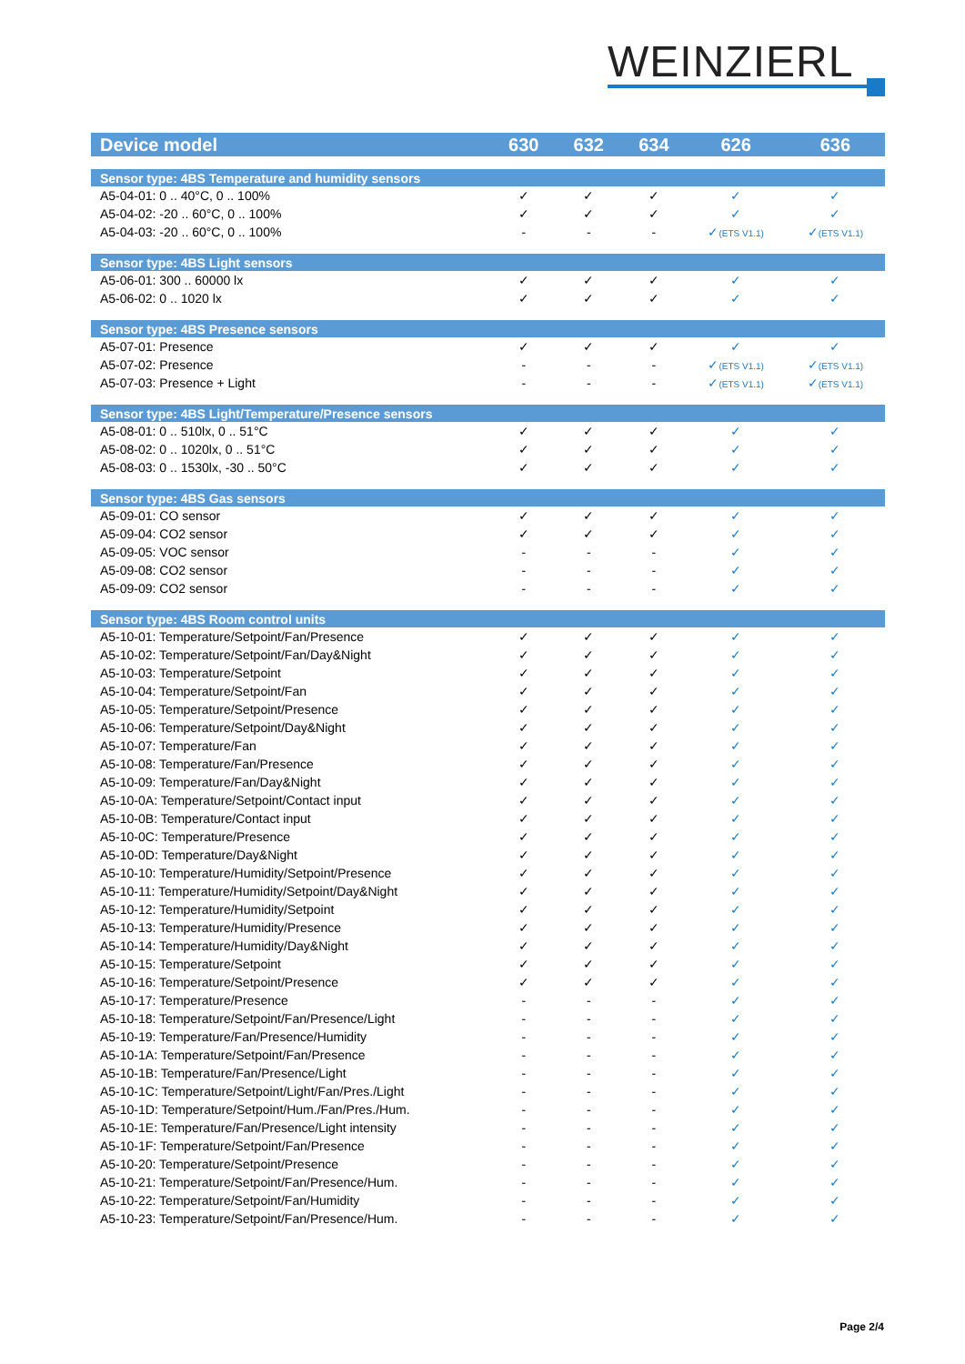WEINZIERL
| Device model | 630 | 632 | 634 | 626 | 636 |
| --- | --- | --- | --- | --- | --- |
| Sensor type: 4BS Temperature and humidity sensors | | | | | |
| A5-04-01: 0 .. 40°C, 0 .. 100% | ✓ | ✓ | ✓ | ✓ | ✓ |
| A5-04-02: -20 .. 60°C, 0 .. 100% | ✓ | ✓ | ✓ | ✓ | ✓ |
| A5-04-03: -20 .. 60°C, 0 .. 100% | - | - | - | ✓ (ETS V1.1) | ✓ (ETS V1.1) |
| Sensor type: 4BS Light sensors | | | | | |
| A5-06-01: 300 .. 60000 lx | ✓ | ✓ | ✓ | ✓ | ✓ |
| A5-06-02: 0 .. 1020 lx | ✓ | ✓ | ✓ | ✓ | ✓ |
| Sensor type: 4BS Presence sensors | | | | | |
| A5-07-01: Presence | ✓ | ✓ | ✓ | ✓ | ✓ |
| A5-07-02: Presence | - | - | - | ✓ (ETS V1.1) | ✓ (ETS V1.1) |
| A5-07-03: Presence + Light | - | - | - | ✓ (ETS V1.1) | ✓ (ETS V1.1) |
| Sensor type: 4BS Light/Temperature/Presence sensors | | | | | |
| A5-08-01: 0 .. 510lx, 0 .. 51°C | ✓ | ✓ | ✓ | ✓ | ✓ |
| A5-08-02: 0 .. 1020lx, 0 .. 51°C | ✓ | ✓ | ✓ | ✓ | ✓ |
| A5-08-03: 0 .. 1530lx, -30 .. 50°C | ✓ | ✓ | ✓ | ✓ | ✓ |
| Sensor type: 4BS Gas sensors | | | | | |
| A5-09-01: CO sensor | ✓ | ✓ | ✓ | ✓ | ✓ |
| A5-09-04: CO2 sensor | ✓ | ✓ | ✓ | ✓ | ✓ |
| A5-09-05: VOC sensor | - | - | - | ✓ | ✓ |
| A5-09-08: CO2 sensor | - | - | - | ✓ | ✓ |
| A5-09-09: CO2 sensor | - | - | - | ✓ | ✓ |
| Sensor type: 4BS Room control units | | | | | |
| A5-10-01: Temperature/Setpoint/Fan/Presence | ✓ | ✓ | ✓ | ✓ | ✓ |
| A5-10-02: Temperature/Setpoint/Fan/Day&Night | ✓ | ✓ | ✓ | ✓ | ✓ |
| A5-10-03: Temperature/Setpoint | ✓ | ✓ | ✓ | ✓ | ✓ |
| A5-10-04: Temperature/Setpoint/Fan | ✓ | ✓ | ✓ | ✓ | ✓ |
| A5-10-05: Temperature/Setpoint/Presence | ✓ | ✓ | ✓ | ✓ | ✓ |
| A5-10-06: Temperature/Setpoint/Day&Night | ✓ | ✓ | ✓ | ✓ | ✓ |
| A5-10-07: Temperature/Fan | ✓ | ✓ | ✓ | ✓ | ✓ |
| A5-10-08: Temperature/Fan/Presence | ✓ | ✓ | ✓ | ✓ | ✓ |
| A5-10-09: Temperature/Fan/Day&Night | ✓ | ✓ | ✓ | ✓ | ✓ |
| A5-10-0A: Temperature/Setpoint/Contact input | ✓ | ✓ | ✓ | ✓ | ✓ |
| A5-10-0B: Temperature/Contact input | ✓ | ✓ | ✓ | ✓ | ✓ |
| A5-10-0C: Temperature/Presence | ✓ | ✓ | ✓ | ✓ | ✓ |
| A5-10-0D: Temperature/Day&Night | ✓ | ✓ | ✓ | ✓ | ✓ |
| A5-10-10: Temperature/Humidity/Setpoint/Presence | ✓ | ✓ | ✓ | ✓ | ✓ |
| A5-10-11: Temperature/Humidity/Setpoint/Day&Night | ✓ | ✓ | ✓ | ✓ | ✓ |
| A5-10-12: Temperature/Humidity/Setpoint | ✓ | ✓ | ✓ | ✓ | ✓ |
| A5-10-13: Temperature/Humidity/Presence | ✓ | ✓ | ✓ | ✓ | ✓ |
| A5-10-14: Temperature/Humidity/Day&Night | ✓ | ✓ | ✓ | ✓ | ✓ |
| A5-10-15: Temperature/Setpoint | ✓ | ✓ | ✓ | ✓ | ✓ |
| A5-10-16: Temperature/Setpoint/Presence | ✓ | ✓ | ✓ | ✓ | ✓ |
| A5-10-17: Temperature/Presence | - | - | - | ✓ | ✓ |
| A5-10-18: Temperature/Setpoint/Fan/Presence/Light | - | - | - | ✓ | ✓ |
| A5-10-19: Temperature/Fan/Presence/Humidity | - | - | - | ✓ | ✓ |
| A5-10-1A: Temperature/Setpoint/Fan/Presence | - | - | - | ✓ | ✓ |
| A5-10-1B: Temperature/Fan/Presence/Light | - | - | - | ✓ | ✓ |
| A5-10-1C: Temperature/Setpoint/Light/Fan/Pres./Light | - | - | - | ✓ | ✓ |
| A5-10-1D: Temperature/Setpoint/Hum./Fan/Pres./Hum. | - | - | - | ✓ | ✓ |
| A5-10-1E: Temperature/Fan/Presence/Light intensity | - | - | - | ✓ | ✓ |
| A5-10-1F: Temperature/Setpoint/Fan/Presence | - | - | - | ✓ | ✓ |
| A5-10-20: Temperature/Setpoint/Presence | - | - | - | ✓ | ✓ |
| A5-10-21: Temperature/Setpoint/Fan/Presence/Hum. | - | - | - | ✓ | ✓ |
| A5-10-22: Temperature/Setpoint/Fan/Humidity | - | - | - | ✓ | ✓ |
| A5-10-23: Temperature/Setpoint/Fan/Presence/Hum. | - | - | - | ✓ | ✓ |
Page 2/4